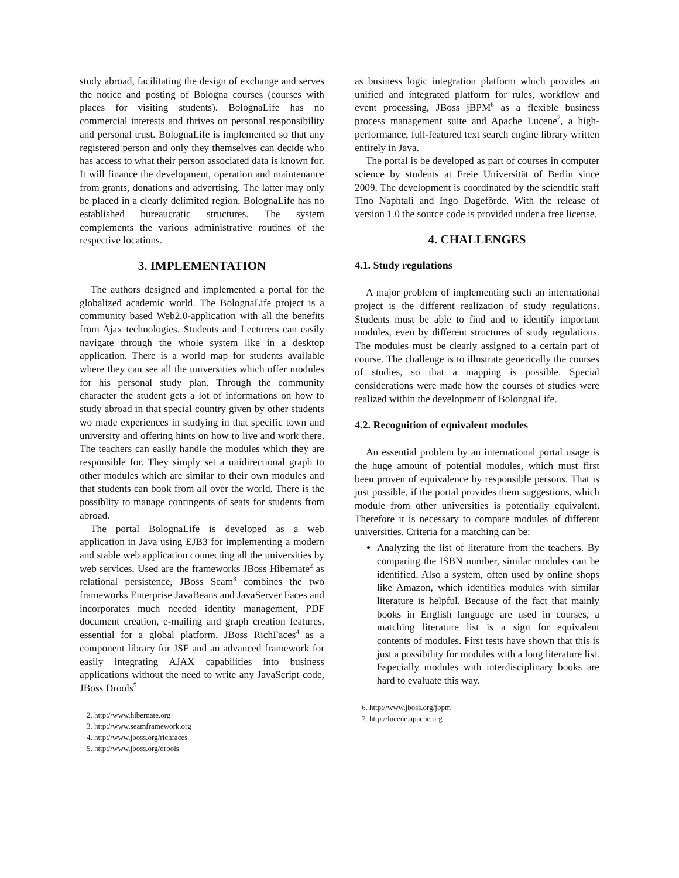study abroad, facilitating the design of exchange and serves the notice and posting of Bologna courses (courses with places for visiting students). BolognaLife has no commercial interests and thrives on personal responsibility and personal trust. BolognaLife is implemented so that any registered person and only they themselves can decide who has access to what their person associated data is known for. It will finance the development, operation and maintenance from grants, donations and advertising. The latter may only be placed in a clearly delimited region. BolognaLife has no established bureaucratic structures. The system complements the various administrative routines of the respective locations.
3. IMPLEMENTATION
The authors designed and implemented a portal for the globalized academic world. The BolognaLife project is a community based Web2.0-application with all the benefits from Ajax technologies. Students and Lecturers can easily navigate through the whole system like in a desktop application. There is a world map for students available where they can see all the universities which offer modules for his personal study plan. Through the community character the student gets a lot of informations on how to study abroad in that special country given by other students wo made experiences in studying in that specific town and university and offering hints on how to live and work there. The teachers can easily handle the modules which they are responsible for. They simply set a unidirectional graph to other modules which are similar to their own modules and that students can book from all over the world. There is the possiblity to manage contingents of seats for students from abroad.
The portal BolognaLife is developed as a web application in Java using EJB3 for implementing a modern and stable web application connecting all the universities by web services. Used are the frameworks JBoss Hibernate<sup>2</sup> as relational persistence, JBoss Seam<sup>3</sup> combines the two frameworks Enterprise JavaBeans and JavaServer Faces and incorporates much needed identity management, PDF document creation, e-mailing and graph creation features, essential for a global platform. JBoss RichFaces<sup>4</sup> as a component library for JSF and an advanced framework for easily integrating AJAX capabilities into business applications without the need to write any JavaScript code, JBoss Drools<sup>5</sup>
2. http://www.hibernate.org
3. http://www.seamframework.org
4. http://www.jboss.org/richfaces
5. http://www.jboss.org/drools
as business logic integration platform which provides an unified and integrated platform for rules, workflow and event processing, JBoss jBPM<sup>6</sup> as a flexible business process management suite and Apache Lucene<sup>7</sup>, a high-performance, full-featured text search engine library written entirely in Java.
The portal is be developed as part of courses in computer science by students at Freie Universität of Berlin since 2009. The development is coordinated by the scientific staff Tino Naphtali and Ingo Dageförde. With the release of version 1.0 the source code is provided under a free license.
4. CHALLENGES
4.1. Study regulations
A major problem of implementing such an international project is the different realization of study regulations. Students must be able to find and to identify important modules, even by different structures of study regulations. The modules must be clearly assigned to a certain part of course. The challenge is to illustrate generically the courses of studies, so that a mapping is possible. Special considerations were made how the courses of studies were realized within the development of BolongnaLife.
4.2. Recognition of equivalent modules
An essential problem by an international portal usage is the huge amount of potential modules, which must first been proven of equivalence by responsible persons. That is just possible, if the portal provides them suggestions, which module from other universities is potentially equivalent. Therefore it is necessary to compare modules of different universities. Criteria for a matching can be:
Analyzing the list of literature from the teachers. By comparing the ISBN number, similar modules can be identified. Also a system, often used by online shops like Amazon, which identifies modules with similar literature is helpful. Because of the fact that mainly books in English language are used in courses, a matching literature list is a sign for equivalent contents of modules. First tests have shown that this is just a possibility for modules with a long literature list. Especially modules with interdisciplinary books are hard to evaluate this way.
6. http://www.jboss.org/jbpm
7. http://lucene.apache.org